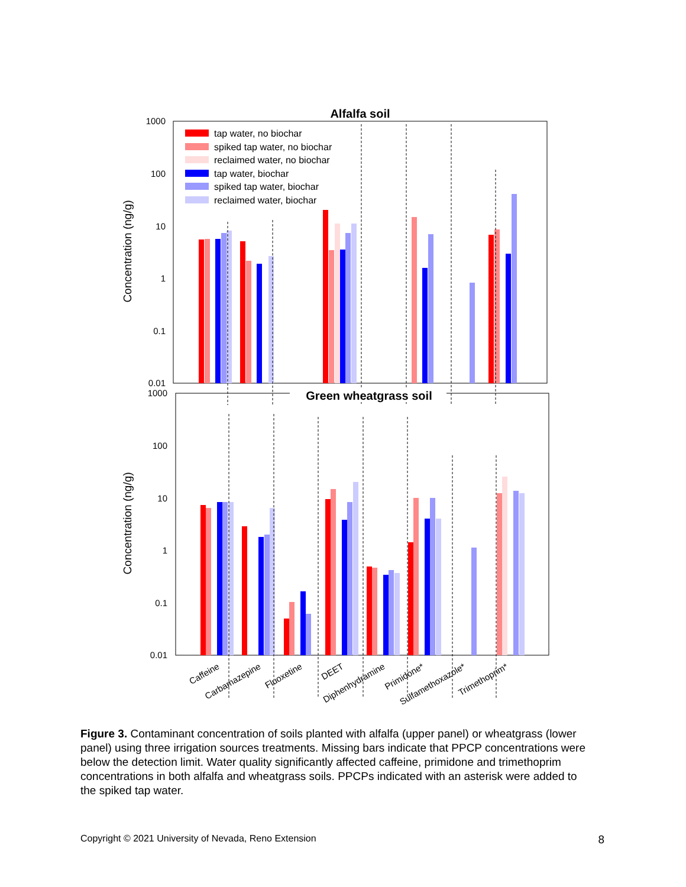Alfalfa soil
1000
100
10
1
0.1
0.01
Concentration (ng/g)
tap water, no biochar
spiked tap water, no biochar
reclaimed water, no biochar
tap water, biochar
spiked tap water, biochar
reclaimed water, biochar
Green wheatgrass soil
1000
100
10
1
0.1
0.01
Concentration (ng/g)
Caffeine
Carbamazepine
Fluoxetine
DEET
Diphenhydramine
Primidone*
Sulfamethoxazole*
Trimethoprim*
Figure 3. Contaminant concentration of soils planted with alfalfa (upper panel) or wheatgrass (lower panel) using three irrigation sources treatments. Missing bars indicate that PPCP concentrations were below the detection limit. Water quality significantly affected caffeine, primidone and trimethoprim concentrations in both alfalfa and wheatgrass soils. PPCPs indicated with an asterisk were added to the spiked tap water.
Copyright © 2021 University of Nevada, Reno Extension 8